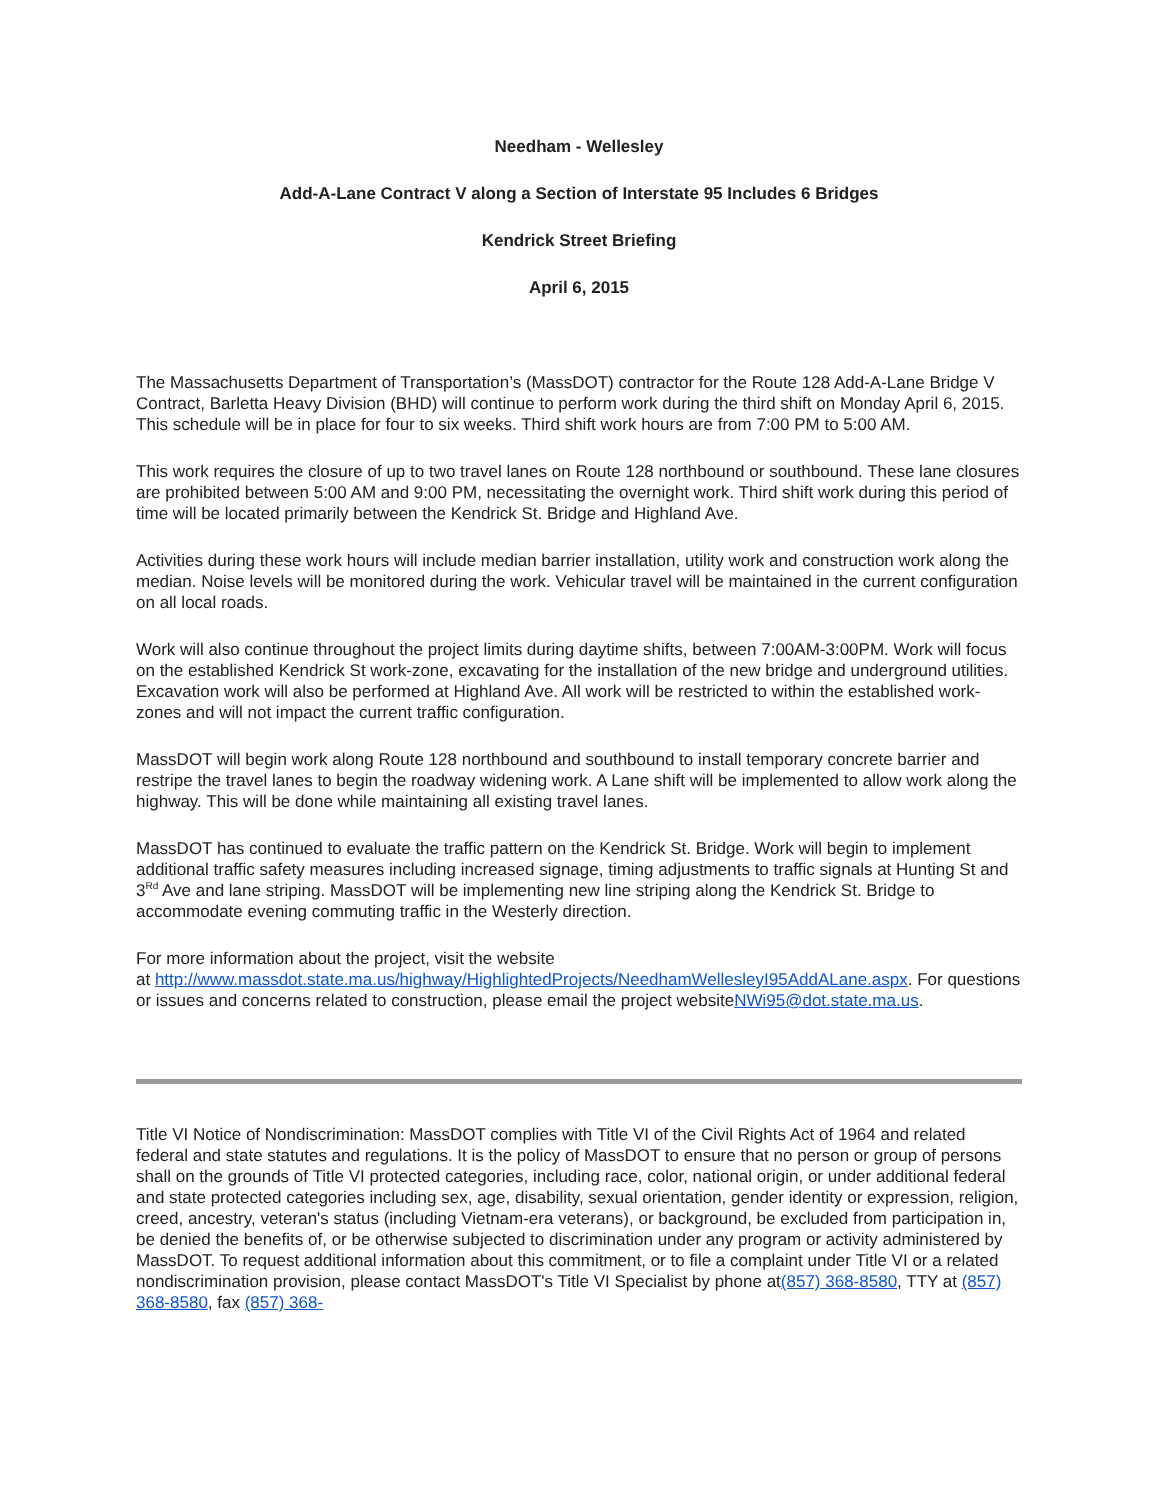Needham - Wellesley
Add-A-Lane Contract V along a Section of Interstate 95 Includes 6 Bridges
Kendrick Street Briefing
April 6, 2015
The Massachusetts Department of Transportation’s (MassDOT) contractor for the Route 128 Add-A-Lane Bridge V Contract, Barletta Heavy Division (BHD) will continue to perform work during the third shift on Monday April 6, 2015. This schedule will be in place for four to six weeks. Third shift work hours are from 7:00 PM to 5:00 AM.
This work requires the closure of up to two travel lanes on Route 128 northbound or southbound. These lane closures are prohibited between 5:00 AM and 9:00 PM, necessitating the overnight work. Third shift work during this period of time will be located primarily between the Kendrick St. Bridge and Highland Ave.
Activities during these work hours will include median barrier installation, utility work and construction work along the median. Noise levels will be monitored during the work. Vehicular travel will be maintained in the current configuration on all local roads.
Work will also continue throughout the project limits during daytime shifts, between 7:00AM-3:00PM. Work will focus on the established Kendrick St work-zone, excavating for the installation of the new bridge and underground utilities. Excavation work will also be performed at Highland Ave. All work will be restricted to within the established work-zones and will not impact the current traffic configuration.
MassDOT will begin work along Route 128 northbound and southbound to install temporary concrete barrier and restripe the travel lanes to begin the roadway widening work. A Lane shift will be implemented to allow work along the highway. This will be done while maintaining all existing travel lanes.
MassDOT has continued to evaluate the traffic pattern on the Kendrick St. Bridge. Work will begin to implement additional traffic safety measures including increased signage, timing adjustments to traffic signals at Hunting St and 3<sup>Rd</sup> Ave and lane striping. MassDOT will be implementing new line striping along the Kendrick St. Bridge to accommodate evening commuting traffic in the Westerly direction.
For more information about the project, visit the website
at http://www.massdot.state.ma.us/highway/HighlightedProjects/NeedhamWellesleyI95AddALane.aspx. For questions or issues and concerns related to construction, please email the project websiteNWi95@dot.state.ma.us.
Title VI Notice of Nondiscrimination: MassDOT complies with Title VI of the Civil Rights Act of 1964 and related federal and state statutes and regulations. It is the policy of MassDOT to ensure that no person or group of persons shall on the grounds of Title VI protected categories, including race, color, national origin, or under additional federal and state protected categories including sex, age, disability, sexual orientation, gender identity or expression, religion, creed, ancestry, veteran's status (including Vietnam-era veterans), or background, be excluded from participation in, be denied the benefits of, or be otherwise subjected to discrimination under any program or activity administered by MassDOT. To request additional information about this commitment, or to file a complaint under Title VI or a related nondiscrimination provision, please contact MassDOT's Title VI Specialist by phone at(857) 368-8580, TTY at (857) 368-8580, fax (857) 368-